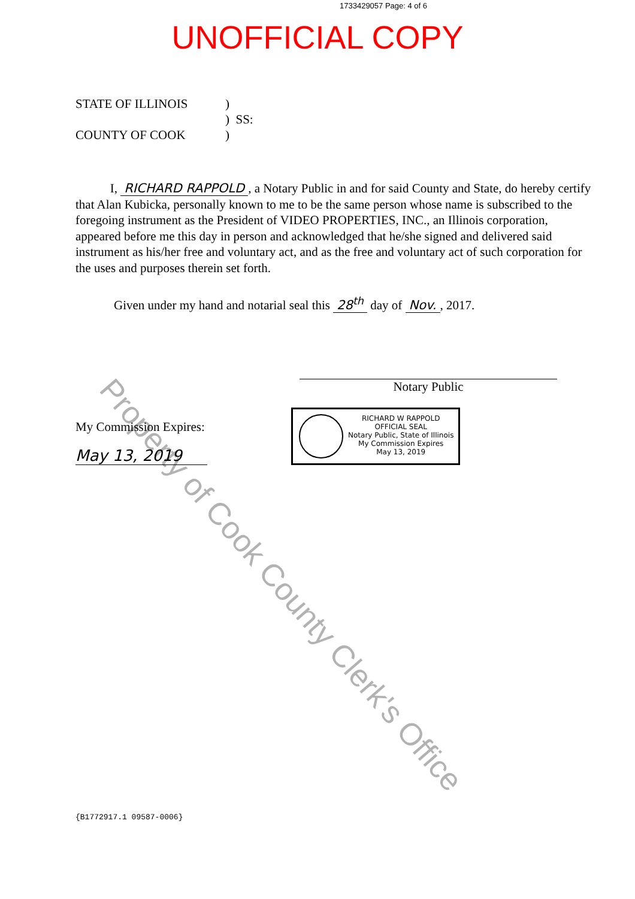1733429057 Page: 4 of 6
UNOFFICIAL COPY
STATE OF ILLINOIS)
) SS:
COUNTY OF COOK)
I, RICHARD RAPPOLD, a Notary Public in and for said County and State, do hereby certify that Alan Kubicka, personally known to me to be the same person whose name is subscribed to the foregoing instrument as the President of VIDEO PROPERTIES, INC., an Illinois corporation, appeared before me this day in person and acknowledged that he/she signed and delivered said instrument as his/her free and voluntary act, and as the free and voluntary act of such corporation for the uses and purposes therein set forth.
Given under my hand and notarial seal this 28<sup>th</sup> day of Nov., 2017.
Notary Public
My Commission Expires:
May 13, 2019
RICHARD W RAPPOLD
OFFICIAL SEAL
Notary Public, State of Illinois
My Commission Expires
May 13, 2019
Property of Cook County Clerk's Office
{B1772917.1 09587-0006}